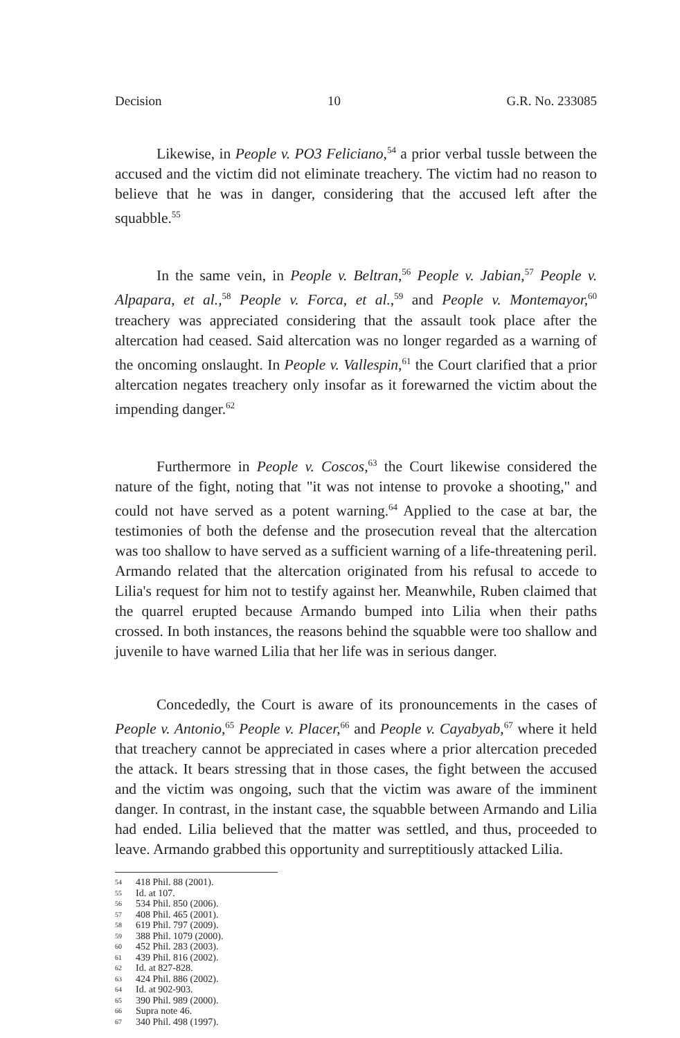Decision 10 G.R. No. 233085
Likewise, in People v. PO3 Feliciano,<sup>54</sup> a prior verbal tussle between the accused and the victim did not eliminate treachery. The victim had no reason to believe that he was in danger, considering that the accused left after the squabble.<sup>55</sup>
In the same vein, in People v. Beltran,<sup>56</sup> People v. Jabian,<sup>57</sup> People v. Alpapara, et al.,<sup>58</sup> People v. Forca, et al.,<sup>59</sup> and People v. Montemayor,<sup>60</sup> treachery was appreciated considering that the assault took place after the altercation had ceased. Said altercation was no longer regarded as a warning of the oncoming onslaught. In People v. Vallespin,<sup>61</sup> the Court clarified that a prior altercation negates treachery only insofar as it forewarned the victim about the impending danger.<sup>62</sup>
Furthermore in People v. Coscos,<sup>63</sup> the Court likewise considered the nature of the fight, noting that "it was not intense to provoke a shooting," and could not have served as a potent warning.<sup>64</sup> Applied to the case at bar, the testimonies of both the defense and the prosecution reveal that the altercation was too shallow to have served as a sufficient warning of a life-threatening peril. Armando related that the altercation originated from his refusal to accede to Lilia's request for him not to testify against her. Meanwhile, Ruben claimed that the quarrel erupted because Armando bumped into Lilia when their paths crossed. In both instances, the reasons behind the squabble were too shallow and juvenile to have warned Lilia that her life was in serious danger.
Concededly, the Court is aware of its pronouncements in the cases of People v. Antonio,<sup>65</sup> People v. Placer,<sup>66</sup> and People v. Cayabyab,<sup>67</sup> where it held that treachery cannot be appreciated in cases where a prior altercation preceded the attack. It bears stressing that in those cases, the fight between the accused and the victim was ongoing, such that the victim was aware of the imminent danger. In contrast, in the instant case, the squabble between Armando and Lilia had ended. Lilia believed that the matter was settled, and thus, proceeded to leave. Armando grabbed this opportunity and surreptitiously attacked Lilia.
54 418 Phil. 88 (2001).
55 Id. at 107.
56 534 Phil. 850 (2006).
57 408 Phil. 465 (2001).
58 619 Phil. 797 (2009).
59 388 Phil. 1079 (2000).
60 452 Phil. 283 (2003).
61 439 Phil. 816 (2002).
62 Id. at 827-828.
63 424 Phil. 886 (2002).
64 Id. at 902-903.
65 390 Phil. 989 (2000).
66 Supra note 46.
67 340 Phil. 498 (1997).